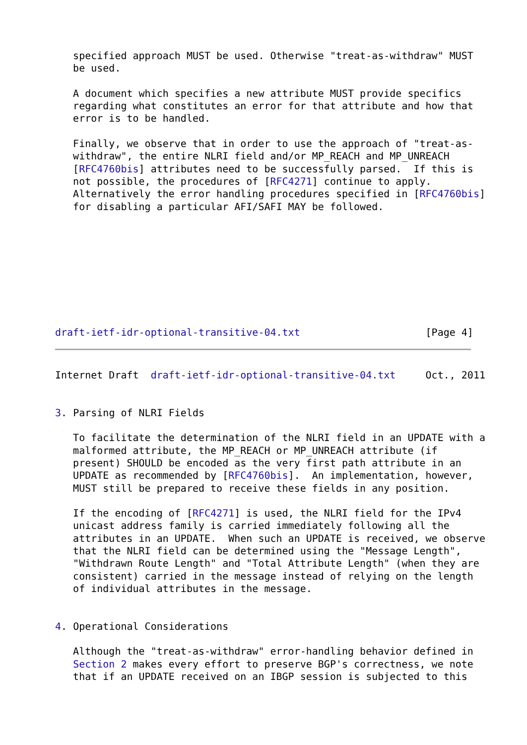specified approach MUST be used. Otherwise "treat-as-withdraw" MUST
   be used.

   A document which specifies a new attribute MUST provide specifics
   regarding what constitutes an error for that attribute and how that
   error is to be handled.

   Finally, we observe that in order to use the approach of "treat-as-
   withdraw", the entire NLRI field and/or MP_REACH and MP_UNREACH
   [RFC4760bis] attributes need to be successfully parsed.  If this is
   not possible, the procedures of [RFC4271] continue to apply.
   Alternatively the error handling procedures specified in [RFC4760bis]
   for disabling a particular AFI/SAFI MAY be followed.









draft-ietf-idr-optional-transitive-04.txt                     [Page 4]
Internet Draft  draft-ietf-idr-optional-transitive-04.txt     Oct., 2011


3. Parsing of NLRI Fields

   To facilitate the determination of the NLRI field in an UPDATE with a
   malformed attribute, the MP_REACH or MP_UNREACH attribute (if
   present) SHOULD be encoded as the very first path attribute in an
   UPDATE as recommended by [RFC4760bis].  An implementation, however,
   MUST still be prepared to receive these fields in any position.

   If the encoding of [RFC4271] is used, the NLRI field for the IPv4
   unicast address family is carried immediately following all the
   attributes in an UPDATE.  When such an UPDATE is received, we observe
   that the NLRI field can be determined using the "Message Length",
   "Withdrawn Route Length" and "Total Attribute Length" (when they are
   consistent) carried in the message instead of relying on the length
   of individual attributes in the message.


4. Operational Considerations

   Although the "treat-as-withdraw" error-handling behavior defined in
   Section 2 makes every effort to preserve BGP's correctness, we note
   that if an UPDATE received on an IBGP session is subjected to this